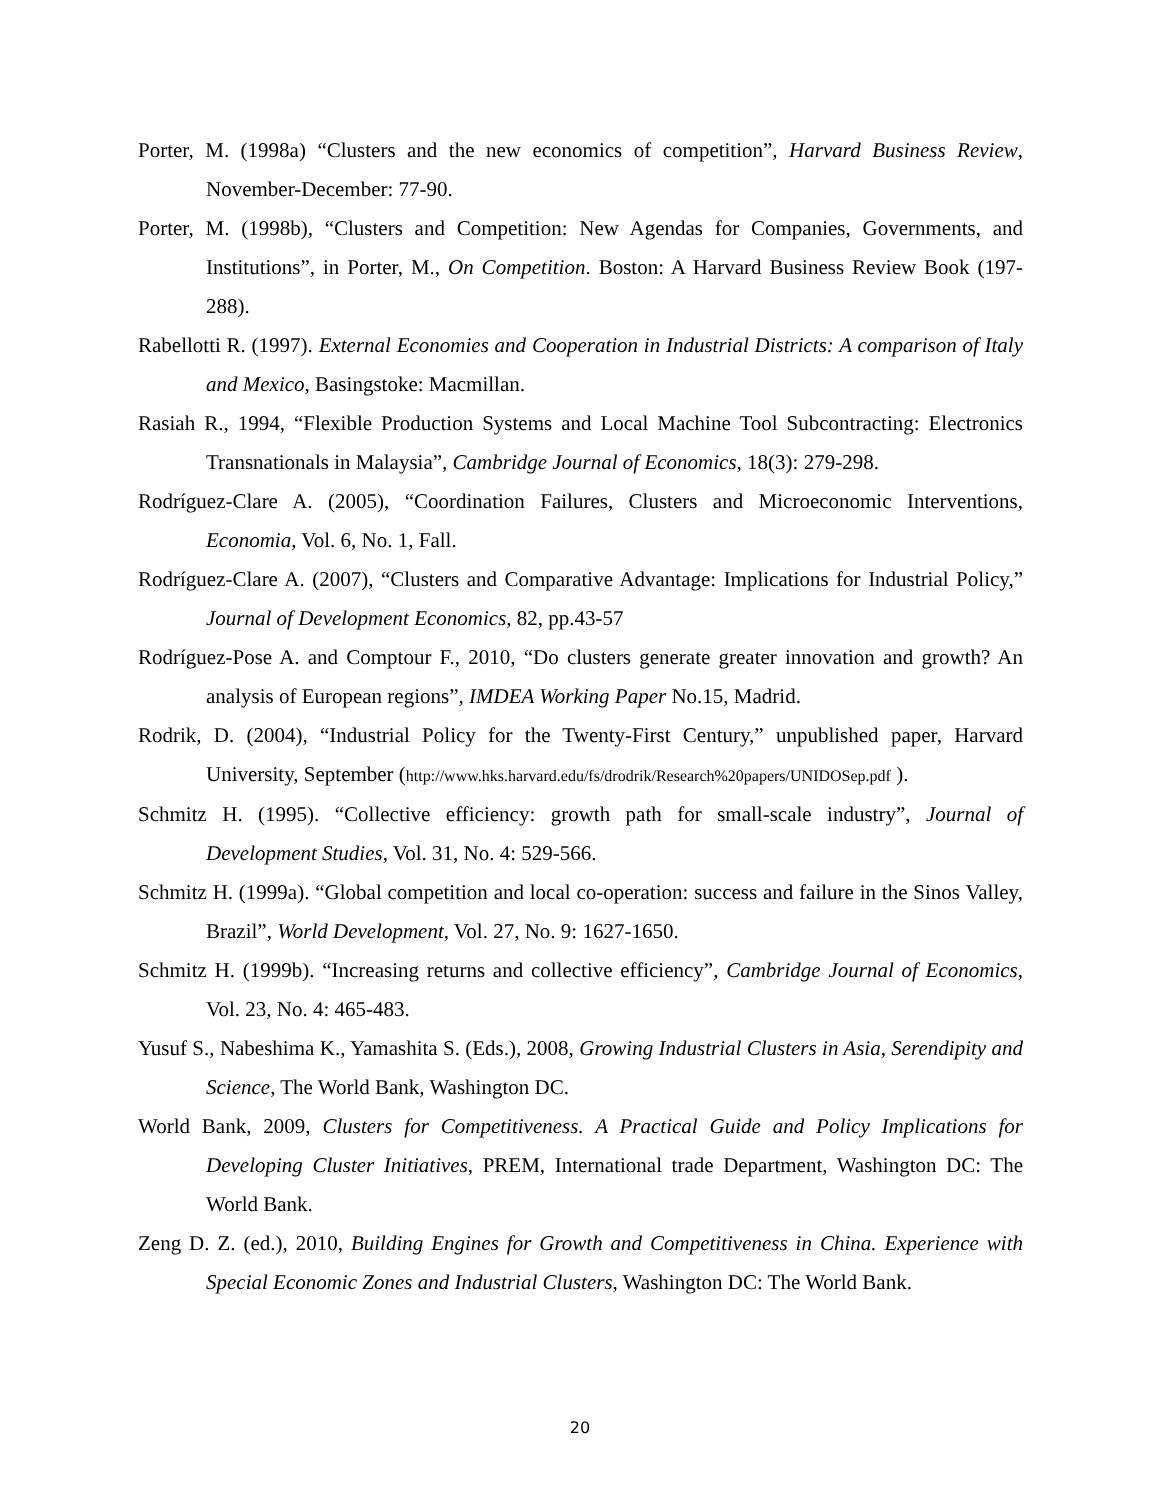Porter, M. (1998a) “Clusters and the new economics of competition”, Harvard Business Review, November-December: 77-90.
Porter, M. (1998b), “Clusters and Competition: New Agendas for Companies, Governments, and Institutions”, in Porter, M., On Competition. Boston: A Harvard Business Review Book (197-288).
Rabellotti R. (1997). External Economies and Cooperation in Industrial Districts: A comparison of Italy and Mexico, Basingstoke: Macmillan.
Rasiah R., 1994, “Flexible Production Systems and Local Machine Tool Subcontracting: Electronics Transnationals in Malaysia”, Cambridge Journal of Economics, 18(3): 279-298.
Rodríguez-Clare A. (2005), “Coordination Failures, Clusters and Microeconomic Interventions, Economia, Vol. 6, No. 1, Fall.
Rodríguez-Clare A. (2007), “Clusters and Comparative Advantage: Implications for Industrial Policy,” Journal of Development Economics, 82, pp.43-57
Rodríguez-Pose A. and Comptour F., 2010, “Do clusters generate greater innovation and growth? An analysis of European regions”, IMDEA Working Paper No.15, Madrid.
Rodrik, D. (2004), “Industrial Policy for the Twenty-First Century,” unpublished paper, Harvard University, September (http://www.hks.harvard.edu/fs/drodrik/Research%20papers/UNIDOSep.pdf ).
Schmitz H. (1995). “Collective efficiency: growth path for small-scale industry”, Journal of Development Studies, Vol. 31, No. 4: 529-566.
Schmitz H. (1999a). “Global competition and local co-operation: success and failure in the Sinos Valley, Brazil”, World Development, Vol. 27, No. 9: 1627-1650.
Schmitz H. (1999b). “Increasing returns and collective efficiency”, Cambridge Journal of Economics, Vol. 23, No. 4: 465-483.
Yusuf S., Nabeshima K., Yamashita S. (Eds.), 2008, Growing Industrial Clusters in Asia, Serendipity and Science, The World Bank, Washington DC.
World Bank, 2009, Clusters for Competitiveness. A Practical Guide and Policy Implications for Developing Cluster Initiatives, PREM, International trade Department, Washington DC: The World Bank.
Zeng D. Z. (ed.), 2010, Building Engines for Growth and Competitiveness in China. Experience with Special Economic Zones and Industrial Clusters, Washington DC: The World Bank.
20